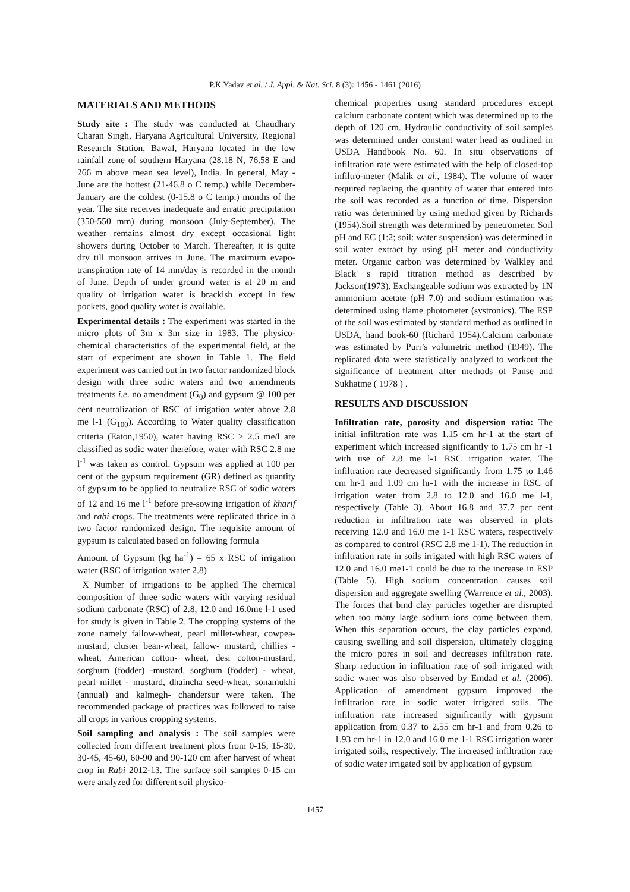P.K.Yadav et al. / J. Appl. & Nat. Sci. 8 (3): 1456 - 1461 (2016)
MATERIALS AND METHODS
Study site : The study was conducted at Chaudhary Charan Singh, Haryana Agricultural University, Regional Research Station, Bawal, Haryana located in the low rainfall zone of southern Haryana (28.18 N, 76.58 E and 266 m above mean sea level), India. In general, May - June are the hottest (21-46.8 o C temp.) while December-January are the coldest (0-15.8 o C temp.) months of the year. The site receives inadequate and erratic precipitation (350-550 mm) during monsoon (July-September). The weather remains almost dry except occasional light showers during October to March. Thereafter, it is quite dry till monsoon arrives in June. The maximum evapo- transpiration rate of 14 mm/day is recorded in the month of June. Depth of under ground water is at 20 m and quality of irrigation water is brackish except in few pockets, good quality water is available.
Experimental details : The experiment was started in the micro plots of 3m x 3m size in 1983. The physico-chemical characteristics of the experimental field, at the start of experiment are shown in Table 1. The field experiment was carried out in two factor randomized block design with three sodic waters and two amendments treatments i.e. no amendment (G<sub>0</sub>) and gypsum @ 100 per cent neutralization of RSC of irrigation water above 2.8 me l-1 (G<sub>100</sub>). According to Water quality classification criteria (Eaton,1950), water having RSC > 2.5 me/l are classified as sodic water therefore, water with RSC 2.8 me l<sup>-1</sup> was taken as control. Gypsum was applied at 100 per cent of the gypsum requirement (GR) defined as quantity of gypsum to be applied to neutralize RSC of sodic waters of 12 and 16 me l<sup>-1</sup> before pre-sowing irrigation of kharif and rabi crops. The treatments were replicated thrice in a two factor randomized design. The requisite amount of gypsum is calculated based on following formula
Amount of Gypsum (kg ha<sup>-1</sup>) = 65 x RSC of irrigation water (RSC of irrigation water 2.8)
X Number of irrigations to be applied The chemical composition of three sodic waters with varying residual sodium carbonate (RSC) of 2.8, 12.0 and 16.0me l-1 used for study is given in Table 2. The cropping systems of the zone namely fallow-wheat, pearl millet-wheat, cowpea-mustard, cluster bean-wheat, fallow- mustard, chillies - wheat, American cotton- wheat, desi cotton-mustard, sorghum (fodder) -mustard, sorghum (fodder) - wheat, pearl millet - mustard, dhaincha seed-wheat, sonamukhi (annual) and kalmegh- chandersur were taken. The recommended package of practices was followed to raise all crops in various cropping systems.
Soil sampling and analysis : The soil samples were collected from different treatment plots from 0-15, 15-30, 30-45, 45-60, 60-90 and 90-120 cm after harvest of wheat crop in Rabi 2012-13. The surface soil samples 0-15 cm were analyzed for different soil physico-
chemical properties using standard procedures except calcium carbonate content which was determined up to the depth of 120 cm. Hydraulic conductivity of soil samples was determined under constant water head as outlined in USDA Handbook No. 60. In situ observations of infiltration rate were estimated with the help of closed-top infiltro-meter (Malik et al., 1984). The volume of water required replacing the quantity of water that entered into the soil was recorded as a function of time. Dispersion ratio was determined by using method given by Richards (1954).Soil strength was determined by penetrometer. Soil pH and EC (1:2; soil: water suspension) was determined in soil water extract by using pH meter and conductivity meter. Organic carbon was determined by Walkley and Black' s rapid titration method as described by Jackson(1973). Exchangeable sodium was extracted by 1N ammonium acetate (pH 7.0) and sodium estimation was determined using flame photometer (systronics). The ESP of the soil was estimated by standard method as outlined in USDA, hand book-60 (Richard 1954).Calcium carbonate was estimated by Puri’s volumetric method (1949). The replicated data were statistically analyzed to workout the significance of treatment after methods of Panse and Sukhatme ( 1978 ) .
RESULTS AND DISCUSSION
Infiltration rate, porosity and dispersion ratio: The initial infiltration rate was 1.15 cm hr-1 at the start of experiment which increased significantly to 1.75 cm hr -1 with use of 2.8 me l-1 RSC irrigation water. The infiltration rate decreased significantly from 1.75 to 1.46 cm hr-1 and 1.09 cm hr-1 with the increase in RSC of irrigation water from 2.8 to 12.0 and 16.0 me l-1, respectively (Table 3). About 16.8 and 37.7 per cent reduction in infiltration rate was observed in plots receiving 12.0 and 16.0 me 1-1 RSC waters, respectively as compared to control (RSC 2.8 me 1-1). The reduction in infiltration rate in soils irrigated with high RSC waters of 12.0 and 16.0 me1-1 could be due to the increase in ESP (Table 5). High sodium concentration causes soil dispersion and aggregate swelling (Warrence et al., 2003). The forces that bind clay particles together are disrupted when too many large sodium ions come between them. When this separation occurs, the clay particles expand, causing swelling and soil dispersion, ultimately clogging the micro pores in soil and decreases infiltration rate. Sharp reduction in infiltration rate of soil irrigated with sodic water was also observed by Emdad et al. (2006). Application of amendment gypsum improved the infiltration rate in sodic water irrigated soils. The infiltration rate increased significantly with gypsum application from 0.37 to 2.55 cm hr-1 and from 0.26 to 1.93 cm hr-1 in 12.0 and 16.0 me 1-1 RSC irrigation water irrigated soils, respectively. The increased infiltration rate of sodic water irrigated soil by application of gypsum
1457